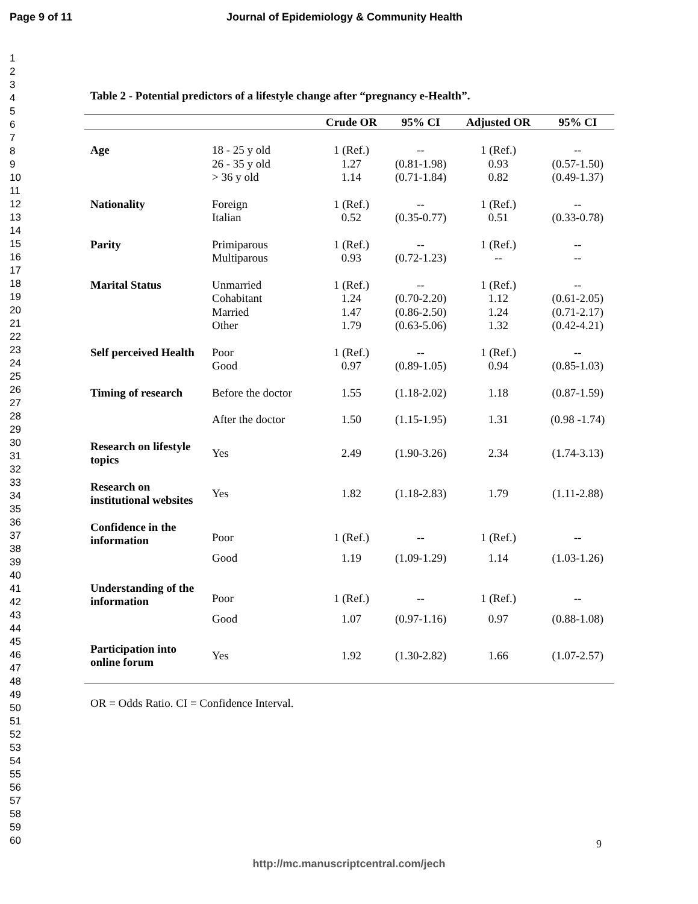Page 9 of 11 Journal of Epidemiology & Community Health
1
2
3
4
5
6
7
8
9
10
11
12
13
14
15
16
17
18
19
20
21
22
23
24
25
26
27
28
29
30
31
32
33
34
35
36
37
38
39
40
41
42
43
44
45
46
47
48
49
50
51
52
53
54
55
56
57
58
59
60
Table 2 - Potential predictors of a lifestyle change after “pregnancy e-Health”.
| | | Crude OR | 95% CI | Adjusted OR | 95% CI |
| --- | --- | --- | --- | --- | --- |
| Age | 18 - 25 y old 26 - 35 y old > 36 y old | 1 (Ref.) 1.27 1.14 | -- (0.81-1.98) (0.71-1.84) | 1 (Ref.) 0.93 0.82 | -- (0.57-1.50) (0.49-1.37) |
| Nationality | Foreign Italian | 1 (Ref.) 0.52 | -- (0.35-0.77) | 1 (Ref.) 0.51 | -- (0.33-0.78) |
| Parity | Primiparous Multiparous | 1 (Ref.) 0.93 | -- (0.72-1.23) | 1 (Ref.) -- | -- -- |
| Marital Status | Unmarried Cohabitant Married Other | 1 (Ref.) 1.24 1.47 1.79 | -- (0.70-2.20) (0.86-2.50) (0.63-5.06) | 1 (Ref.) 1.12 1.24 1.32 | -- (0.61-2.05) (0.71-2.17) (0.42-4.21) |
| Self perceived Health | Poor Good | 1 (Ref.) 0.97 | -- (0.89-1.05) | 1 (Ref.) 0.94 | -- (0.85-1.03) |
| Timing of research | Before the doctor | 1.55 | (1.18-2.02) | 1.18 | (0.87-1.59) |
| | After the doctor | 1.50 | (1.15-1.95) | 1.31 | (0.98 -1.74) |
| Research on lifestyle topics | Yes | 2.49 | (1.90-3.26) | 2.34 | (1.74-3.13) |
| Research on institutional websites | Yes | 1.82 | (1.18-2.83) | 1.79 | (1.11-2.88) |
| Confidence in the information | Poor Good | 1 (Ref.) 1.19 | -- (1.09-1.29) | 1 (Ref.) 1.14 | -- (1.03-1.26) |
| Understanding of the information | Poor Good | 1 (Ref.) 1.07 | -- (0.97-1.16) | 1 (Ref.) 0.97 | -- (0.88-1.08) |
| Participation into online forum | Yes | 1.92 | (1.30-2.82) | 1.66 | (1.07-2.57) |
OR = Odds Ratio. CI = Confidence Interval.
9
http://mc.manuscriptcentral.com/jech